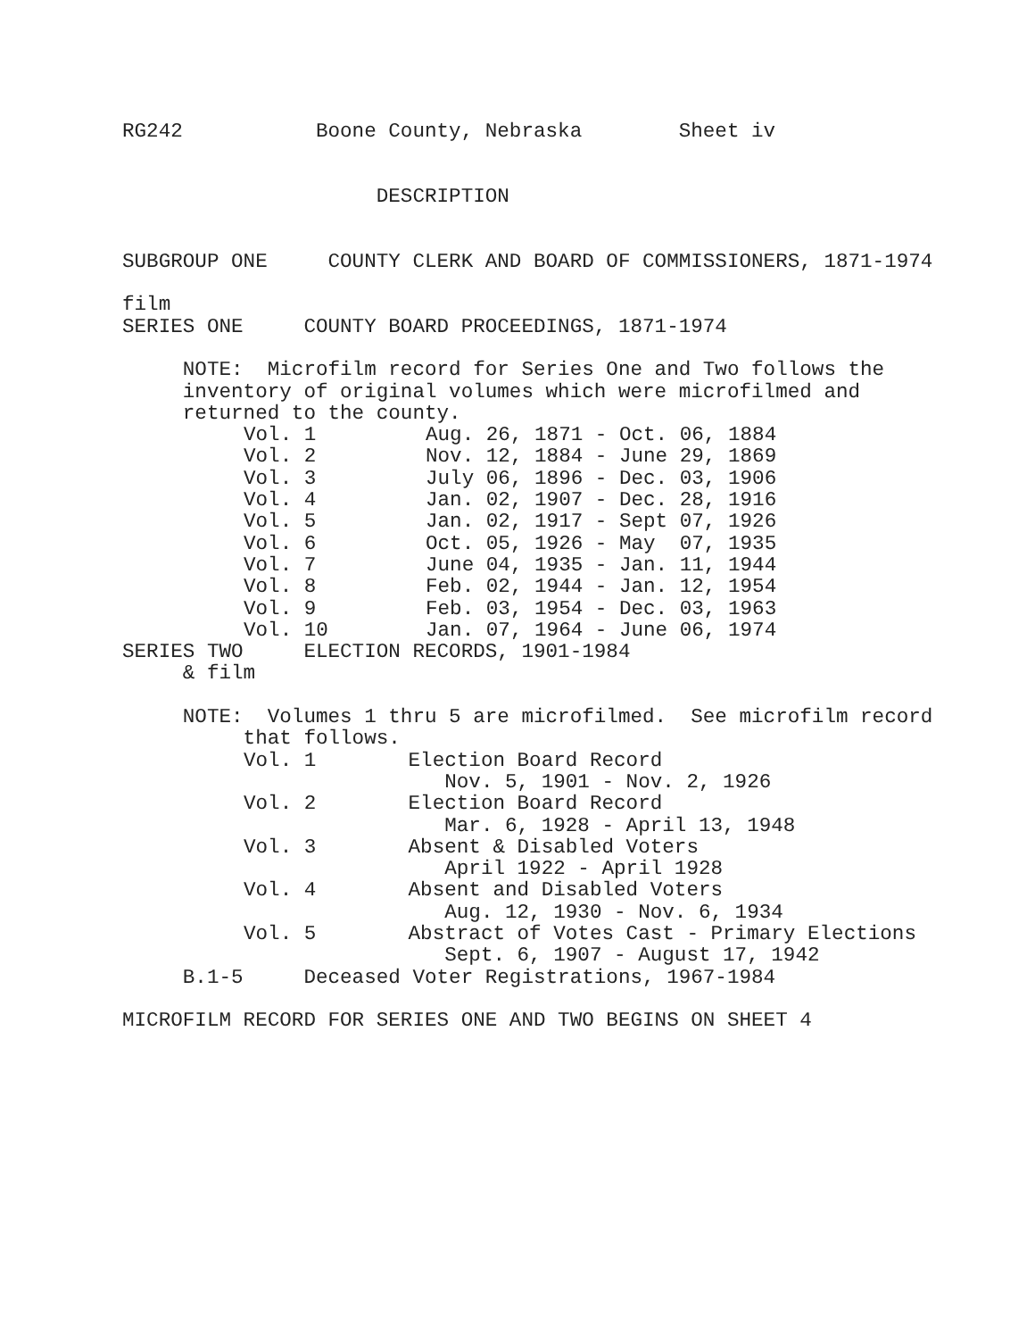RG242           Boone County, Nebraska        Sheet iv


                     DESCRIPTION


SUBGROUP ONE     COUNTY CLERK AND BOARD OF COMMISSIONERS, 1871-1974

film
SERIES ONE     COUNTY BOARD PROCEEDINGS, 1871-1974

     NOTE:  Microfilm record for Series One and Two follows the
     inventory of original volumes which were microfilmed and
     returned to the county.
| Vol. 1 | Aug. 26, 1871 - Oct. 06, 1884 |
| Vol. 2 | Nov. 12, 1884 - June 29, 1869 |
| Vol. 3 | July 06, 1896 - Dec. 03, 1906 |
| Vol. 4 | Jan. 02, 1907 - Dec. 28, 1916 |
| Vol. 5 | Jan. 02, 1917 - Sept 07, 1926 |
| Vol. 6 | Oct. 05, 1926 - May 07, 1935 |
| Vol. 7 | June 04, 1935 - Jan. 11, 1944 |
| Vol. 8 | Feb. 02, 1944 - Jan. 12, 1954 |
| Vol. 9 | Feb. 03, 1954 - Dec. 03, 1963 |
| Vol. 10 | Jan. 07, 1964 - June 06, 1974 |
SERIES TWO     ELECTION RECORDS, 1901-1984
     & film

     NOTE:  Volumes 1 thru 5 are microfilmed.  See microfilm record
          that follows.
| Vol. 1 | Election Board Record Nov. 5, 1901 - Nov. 2, 1926 |
| Vol. 2 | Election Board Record Mar. 6, 1928 - April 13, 1948 |
| Vol. 3 | Absent & Disabled Voters April 1922 - April 1928 |
| Vol. 4 | Absent and Disabled Voters Aug. 12, 1930 - Nov. 6, 1934 |
| Vol. 5 | Abstract of Votes Cast - Primary Elections Sept. 6, 1907 - August 17, 1942 |
     B.1-5     Deceased Voter Registrations, 1967-1984

MICROFILM RECORD FOR SERIES ONE AND TWO BEGINS ON SHEET 4